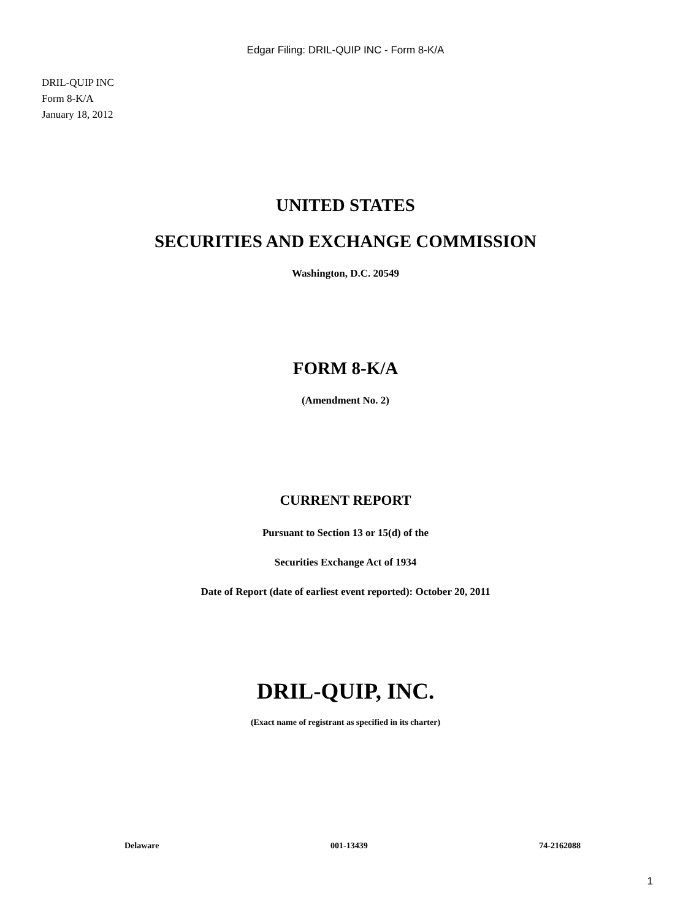Edgar Filing: DRIL-QUIP INC - Form 8-K/A
DRIL-QUIP INC
Form 8-K/A
January 18, 2012
UNITED STATES
SECURITIES AND EXCHANGE COMMISSION
Washington, D.C. 20549
FORM 8-K/A
(Amendment No. 2)
CURRENT REPORT
Pursuant to Section 13 or 15(d) of the
Securities Exchange Act of 1934
Date of Report (date of earliest event reported): October 20, 2011
DRIL-QUIP, INC.
(Exact name of registrant as specified in its charter)
Delaware 001-13439 74-2162088
1